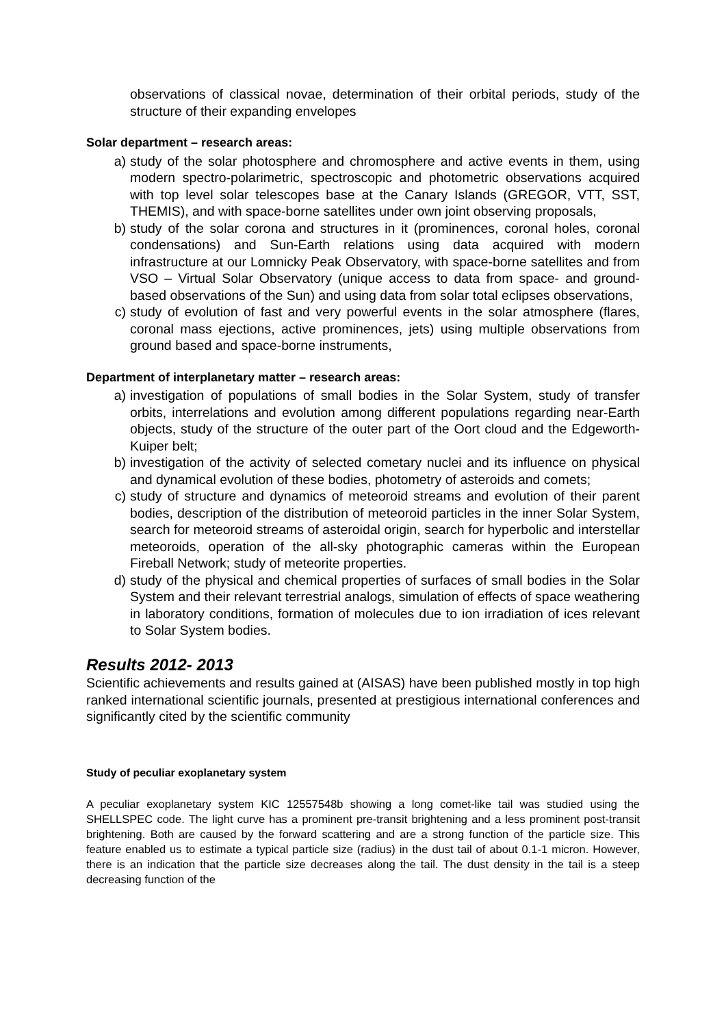observations of classical novae, determination of their orbital periods, study of the structure of their expanding envelopes
Solar department – research areas:
a) study of the solar photosphere and chromosphere and active events in them, using modern spectro-polarimetric, spectroscopic and photometric observations acquired with top level solar telescopes base at the Canary Islands (GREGOR, VTT, SST, THEMIS), and with space-borne satellites under own joint observing proposals,
b) study of the solar corona and structures in it (prominences, coronal holes, coronal condensations) and Sun-Earth relations using data acquired with modern infrastructure at our Lomnicky Peak Observatory, with space-borne satellites and from VSO – Virtual Solar Observatory (unique access to data from space- and ground-based observations of the Sun) and using data from solar total eclipses observations,
c) study of evolution of fast and very powerful events in the solar atmosphere (flares, coronal mass ejections, active prominences, jets) using multiple observations from ground based and space-borne instruments,
Department of interplanetary matter – research areas:
a) investigation of populations of small bodies in the Solar System, study of transfer orbits, interrelations and evolution among different populations regarding near-Earth objects, study of the structure of the outer part of the Oort cloud and the Edgeworth-Kuiper belt;
b) investigation of the activity of selected cometary nuclei and its influence on physical and dynamical evolution of these bodies, photometry of asteroids and comets;
c) study of structure and dynamics of meteoroid streams and evolution of their parent bodies, description of the distribution of meteoroid particles in the inner Solar System, search for meteoroid streams of asteroidal origin, search for hyperbolic and interstellar meteoroids, operation of the all-sky photographic cameras within the European Fireball Network; study of meteorite properties.
d) study of the physical and chemical properties of surfaces of small bodies in the Solar System and their relevant terrestrial analogs, simulation of effects of space weathering in laboratory conditions, formation of molecules due to ion irradiation of ices relevant to Solar System bodies.
Results 2012- 2013
Scientific achievements and results gained at (AISAS) have been published mostly in top high ranked international scientific journals, presented at prestigious international conferences and significantly cited by the scientific community
Study of peculiar exoplanetary system
A peculiar exoplanetary system KIC 12557548b showing a long comet-like tail was studied using the SHELLSPEC code. The light curve has a prominent pre-transit brightening and a less prominent post-transit brightening. Both are caused by the forward scattering and are a strong function of the particle size. This feature enabled us to estimate a typical particle size (radius) in the dust tail of about 0.1-1 micron. However, there is an indication that the particle size decreases along the tail. The dust density in the tail is a steep decreasing function of the